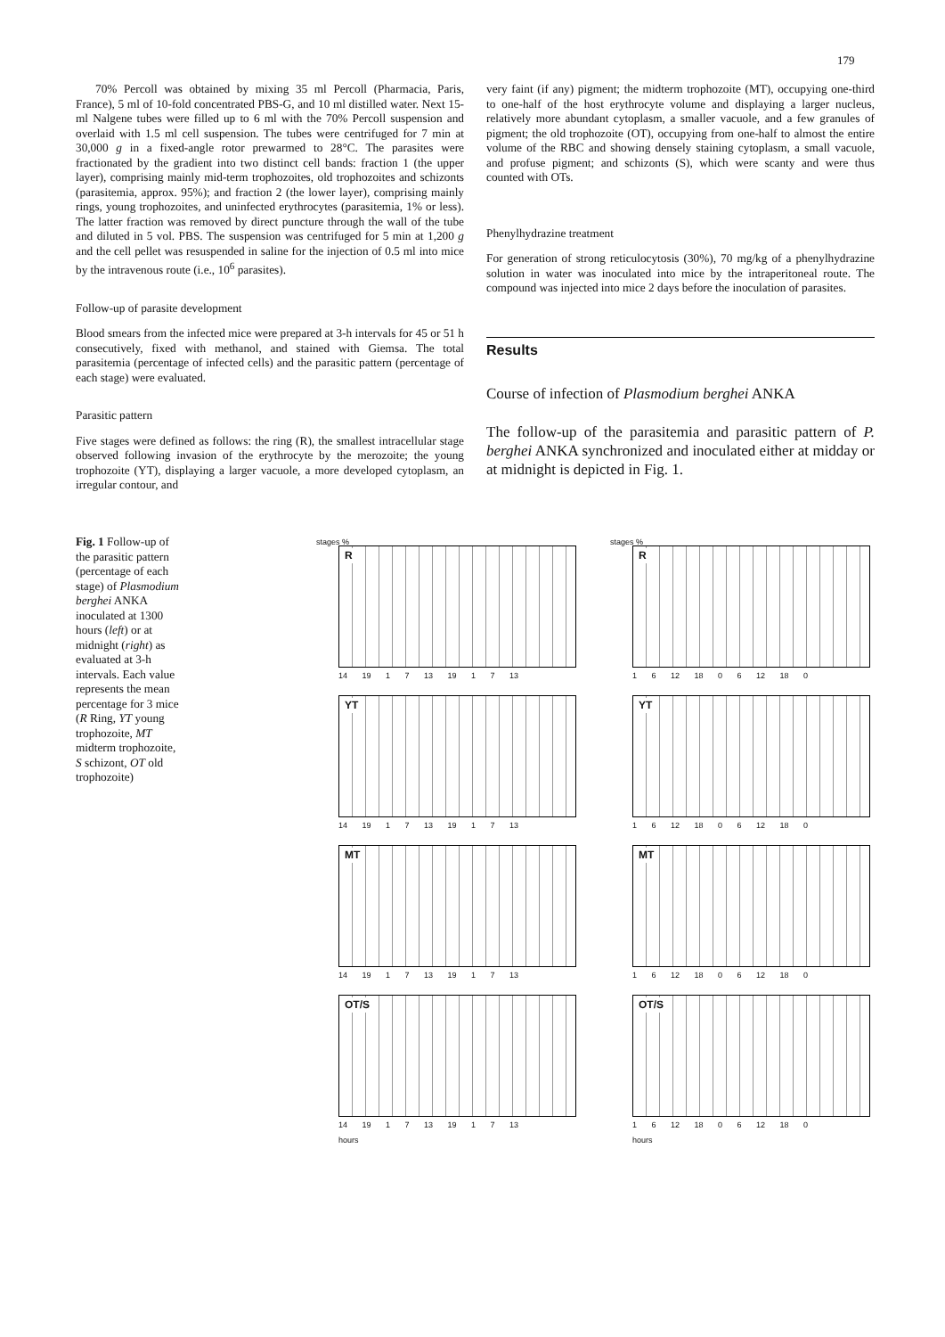179
70% Percoll was obtained by mixing 35 ml Percoll (Pharmacia, Paris, France), 5 ml of 10-fold concentrated PBS-G, and 10 ml distilled water. Next 15-ml Nalgene tubes were filled up to 6 ml with the 70% Percoll suspension and overlaid with 1.5 ml cell suspension. The tubes were centrifuged for 7 min at 30,000 g in a fixed-angle rotor prewarmed to 28°C. The parasites were fractionated by the gradient into two distinct cell bands: fraction 1 (the upper layer), comprising mainly mid-term trophozoites, old trophozoites and schizonts (parasitemia, approx. 95%); and fraction 2 (the lower layer), comprising mainly rings, young trophozoites, and uninfected erythrocytes (parasitemia, 1% or less). The latter fraction was removed by direct puncture through the wall of the tube and diluted in 5 vol. PBS. The suspension was centrifuged for 5 min at 1,200 g and the cell pellet was resuspended in saline for the injection of 0.5 ml into mice by the intravenous route (i.e., 10<sup>6</sup> parasites).
Follow-up of parasite development
Blood smears from the infected mice were prepared at 3-h intervals for 45 or 51 h consecutively, fixed with methanol, and stained with Giemsa. The total parasitemia (percentage of infected cells) and the parasitic pattern (percentage of each stage) were evaluated.
Parasitic pattern
Five stages were defined as follows: the ring (R), the smallest intracellular stage observed following invasion of the erythrocyte by the merozoite; the young trophozoite (YT), displaying a larger vacuole, a more developed cytoplasm, an irregular contour, and
very faint (if any) pigment; the midterm trophozoite (MT), occupying one-third to one-half of the host erythrocyte volume and displaying a larger nucleus, relatively more abundant cytoplasm, a smaller vacuole, and a few granules of pigment; the old trophozoite (OT), occupying from one-half to almost the entire volume of the RBC and showing densely staining cytoplasm, a small vacuole, and profuse pigment; and schizonts (S), which were scanty and were thus counted with OTs.
Phenylhydrazine treatment
For generation of strong reticulocytosis (30%), 70 mg/kg of a phenylhydrazine solution in water was inoculated into mice by the intraperitoneal route. The compound was injected into mice 2 days before the inoculation of parasites.
Results
Course of infection of Plasmodium berghei ANKA
The follow-up of the parasitemia and parasitic pattern of P. berghei ANKA synchronized and inoculated either at midday or at midnight is depicted in Fig. 1.
Fig. 1 Follow-up of the parasitic pattern (percentage of each stage) of Plasmodium berghei ANKA inoculated at 1300 hours (left) or at midnight (right) as evaluated at 3-h intervals. Each value represents the mean percentage for 3 mice (R Ring, YT young trophozoite, MT midterm trophozoite, S schizont, OT old trophozoite)
stages %
R
14 19 1 7 13 19 1 7 13
stages %
R
1 6 12 18 0 6 12 18 0
YT
14 19 1 7 13 19 1 7 13
YT
1 6 12 18 0 6 12 18 0
MT
14 19 1 7 13 19 1 7 13
MT
1 6 12 18 0 6 12 18 0
OT/S
14 19 1 7 13 19 1 7 13
hours
OT/S
1 6 12 18 0 6 12 18 0
hours